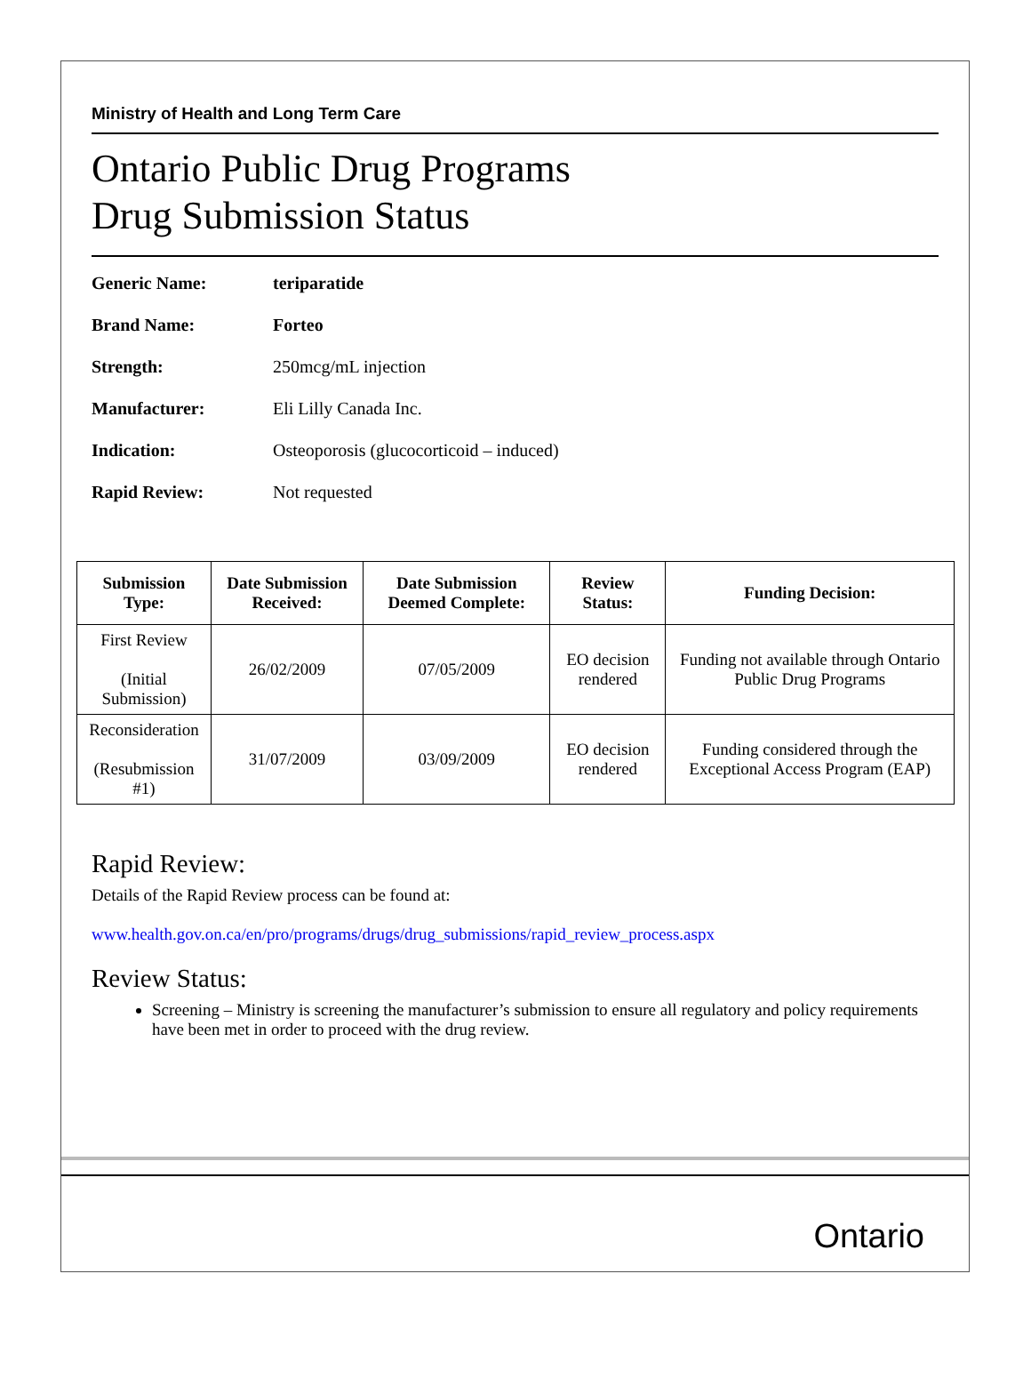Ministry of Health and Long Term Care
Ontario Public Drug Programs
Drug Submission Status
Generic Name: teriparatide
Brand Name: Forteo
Strength: 250mcg/mL injection
Manufacturer: Eli Lilly Canada Inc.
Indication: Osteoporosis (glucocorticoid – induced)
Rapid Review: Not requested
| Submission Type: | Date Submission Received: | Date Submission Deemed Complete: | Review Status: | Funding Decision: |
| --- | --- | --- | --- | --- |
| First Review (Initial Submission) | 26/02/2009 | 07/05/2009 | EO decision rendered | Funding not available through Ontario Public Drug Programs |
| Reconsideration (Resubmission #1) | 31/07/2009 | 03/09/2009 | EO decision rendered | Funding considered through the Exceptional Access Program (EAP) |
Rapid Review:
Details of the Rapid Review process can be found at:
www.health.gov.on.ca/en/pro/programs/drugs/drug_submissions/rapid_review_process.aspx
Review Status:
Screening – Ministry is screening the manufacturer’s submission to ensure all regulatory and policy requirements have been met in order to proceed with the drug review.
Ontario